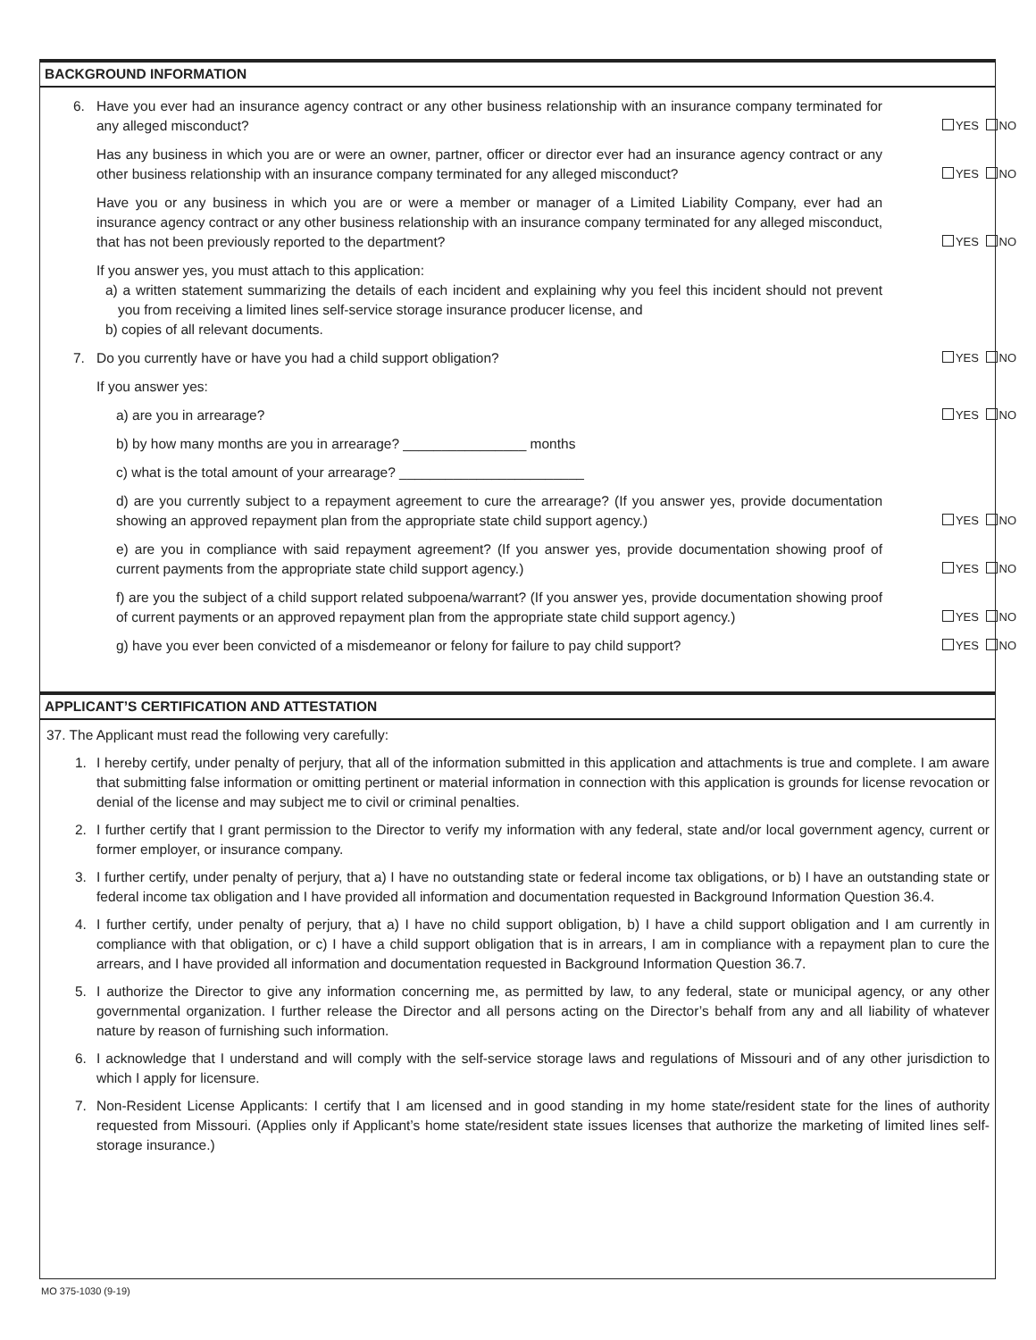BACKGROUND INFORMATION
6.
Have you ever had an insurance agency contract or any other business relationship with an insurance company terminated for any alleged misconduct?
YES NO
Has any business in which you are or were an owner, partner, officer or director ever had an insurance agency contract or any other business relationship with an insurance company terminated for any alleged misconduct?
YES NO
Have you or any business in which you are or were a member or manager of a Limited Liability Company, ever had an insurance agency contract or any other business relationship with an insurance company terminated for any alleged misconduct, that has not been previously reported to the department?
YES NO
If you answer yes, you must attach to this application:
a) a written statement summarizing the details of each incident and explaining why you feel this incident should not prevent you from receiving a limited lines self-service storage insurance producer license, and
b) copies of all relevant documents.
7.
Do you currently have or have you had a child support obligation?
YES NO
If you answer yes:
a) are you in arrearage?
YES NO
b) by how many months are you in arrearage? ________________ months
c) what is the total amount of your arrearage? ________________________
d) are you currently subject to a repayment agreement to cure the arrearage? (If you answer yes, provide documentation showing an approved repayment plan from the appropriate state child support agency.)
YES NO
e) are you in compliance with said repayment agreement? (If you answer yes, provide documentation showing proof of current payments from the appropriate state child support agency.)
YES NO
f) are you the subject of a child support related subpoena/warrant? (If you answer yes, provide documentation showing proof of current payments or an approved repayment plan from the appropriate state child support agency.)
YES NO
g) have you ever been convicted of a misdemeanor or felony for failure to pay child support?
YES NO
APPLICANT’S CERTIFICATION AND ATTESTATION
37. The Applicant must read the following very carefully:
1. I hereby certify, under penalty of perjury, that all of the information submitted in this application and attachments is true and complete. I am aware that submitting false information or omitting pertinent or material information in connection with this application is grounds for license revocation or denial of the license and may subject me to civil or criminal penalties.
2. I further certify that I grant permission to the Director to verify my information with any federal, state and/or local government agency, current or former employer, or insurance company.
3. I further certify, under penalty of perjury, that a) I have no outstanding state or federal income tax obligations, or b) I have an outstanding state or federal income tax obligation and I have provided all information and documentation requested in Background Information Question 36.4.
4. I further certify, under penalty of perjury, that a) I have no child support obligation, b) I have a child support obligation and I am currently in compliance with that obligation, or c) I have a child support obligation that is in arrears, I am in compliance with a repayment plan to cure the arrears, and I have provided all information and documentation requested in Background Information Question 36.7.
5. I authorize the Director to give any information concerning me, as permitted by law, to any federal, state or municipal agency, or any other governmental organization. I further release the Director and all persons acting on the Director’s behalf from any and all liability of whatever nature by reason of furnishing such information.
6. I acknowledge that I understand and will comply with the self-service storage laws and regulations of Missouri and of any other jurisdiction to which I apply for licensure.
7. Non-Resident License Applicants: I certify that I am licensed and in good standing in my home state/resident state for the lines of authority requested from Missouri. (Applies only if Applicant’s home state/resident state issues licenses that authorize the marketing of limited lines self-storage insurance.)
MO 375-1030 (9-19)